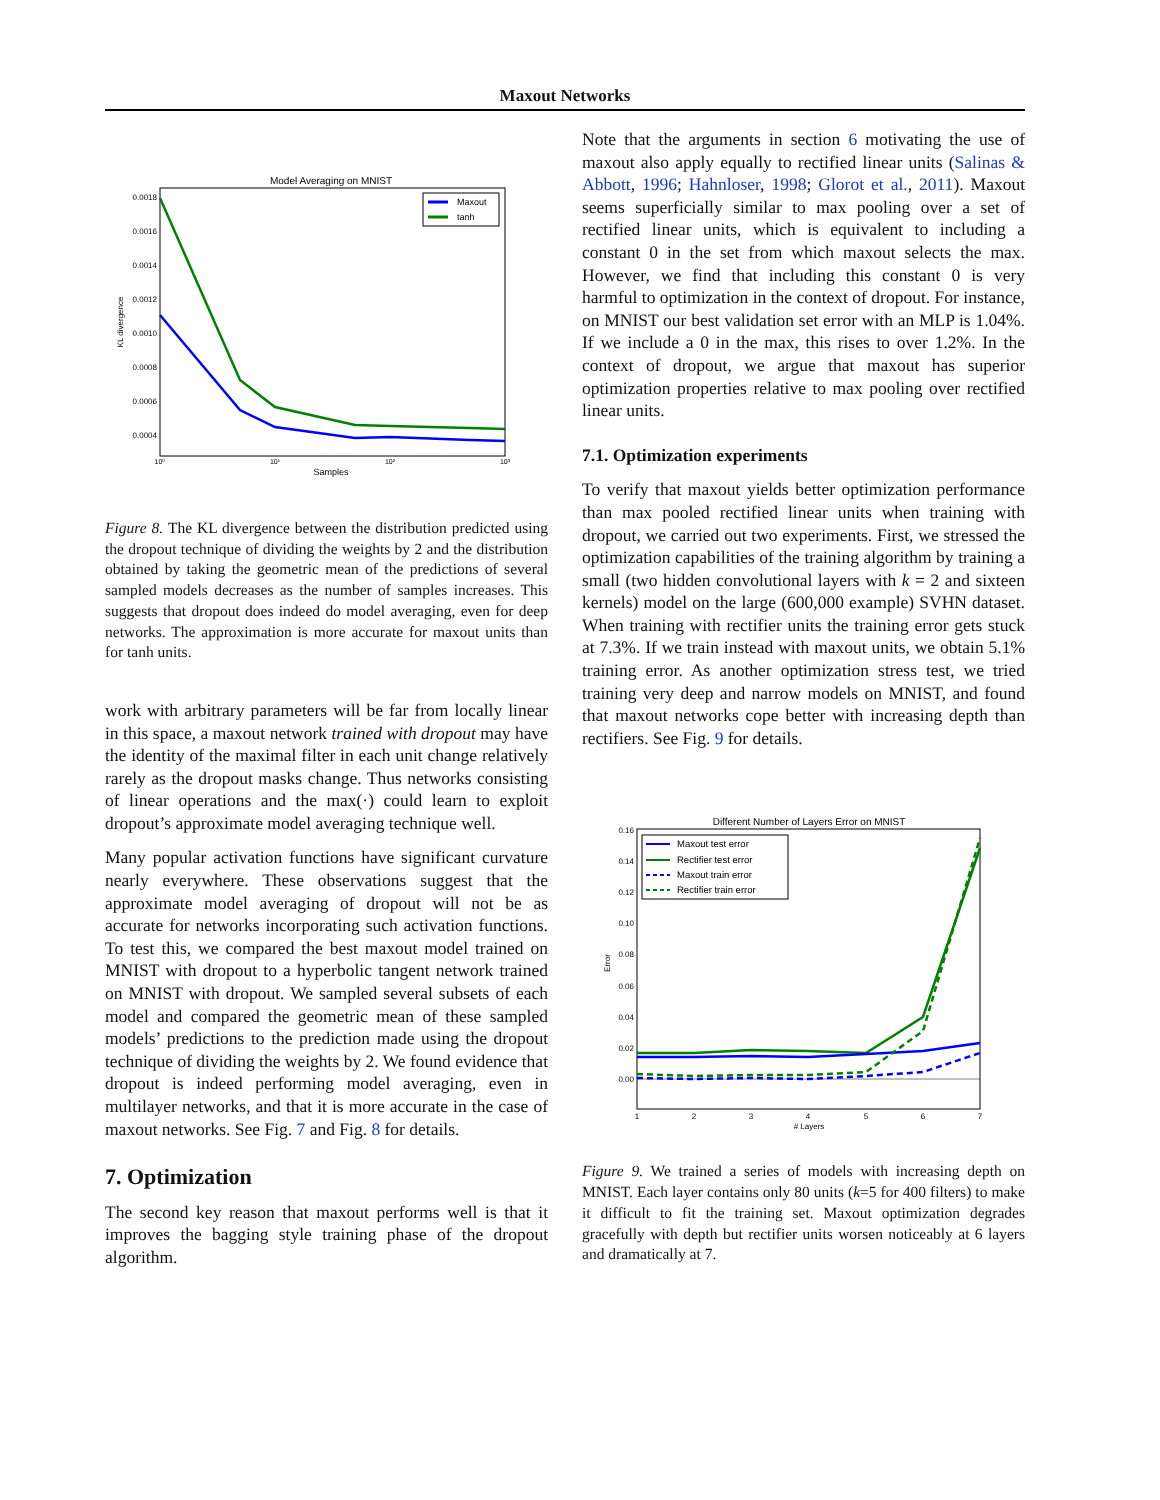Maxout Networks
Model Averaging on MNIST
0.0018
0.0016
0.0014
0.0012
0.0010
0.0008
0.0006
0.0004
KL divergence
10⁰
10¹
10²
10³
Samples
Maxout
tanh
Figure 8. The KL divergence between the distribution predicted using the dropout technique of dividing the weights by 2 and the distribution obtained by taking the geometric mean of the predictions of several sampled models decreases as the number of samples increases. This suggests that dropout does indeed do model averaging, even for deep networks. The approximation is more accurate for maxout units than for tanh units.
work with arbitrary parameters will be far from locally linear in this space, a maxout network trained with dropout may have the identity of the maximal filter in each unit change relatively rarely as the dropout masks change. Thus networks consisting of linear operations and the max(·) could learn to exploit dropout’s approximate model averaging technique well.
Many popular activation functions have significant curvature nearly everywhere. These observations suggest that the approximate model averaging of dropout will not be as accurate for networks incorporating such activation functions. To test this, we compared the best maxout model trained on MNIST with dropout to a hyperbolic tangent network trained on MNIST with dropout. We sampled several subsets of each model and compared the geometric mean of these sampled models’ predictions to the prediction made using the dropout technique of dividing the weights by 2. We found evidence that dropout is indeed performing model averaging, even in multilayer networks, and that it is more accurate in the case of maxout networks. See Fig. 7 and Fig. 8 for details.
7. Optimization
The second key reason that maxout performs well is that it improves the bagging style training phase of the dropout algorithm.
Note that the arguments in section 6 motivating the use of maxout also apply equally to rectified linear units (Salinas & Abbott, 1996; Hahnloser, 1998; Glorot et al., 2011). Maxout seems superficially similar to max pooling over a set of rectified linear units, which is equivalent to including a constant 0 in the set from which maxout selects the max. However, we find that including this constant 0 is very harmful to optimization in the context of dropout. For instance, on MNIST our best validation set error with an MLP is 1.04%. If we include a 0 in the max, this rises to over 1.2%. In the context of dropout, we argue that maxout has superior optimization properties relative to max pooling over rectified linear units.
7.1. Optimization experiments
To verify that maxout yields better optimization performance than max pooled rectified linear units when training with dropout, we carried out two experiments. First, we stressed the optimization capabilities of the training algorithm by training a small (two hidden convolutional layers with k = 2 and sixteen kernels) model on the large (600,000 example) SVHN dataset. When training with rectifier units the training error gets stuck at 7.3%. If we train instead with maxout units, we obtain 5.1% training error. As another optimization stress test, we tried training very deep and narrow models on MNIST, and found that maxout networks cope better with increasing depth than rectifiers. See Fig. 9 for details.
Different Number of Layers Error on MNIST
0.16
0.14
0.12
0.10
0.08
0.06
0.04
0.02
0.00
Error
1
2
3
4
5
6
7
# Layers
Maxout test error
Rectifier test error
Maxout train error
Rectifier train error
Figure 9. We trained a series of models with increasing depth on MNIST. Each layer contains only 80 units (k=5 for 400 filters) to make it difficult to fit the training set. Maxout optimization degrades gracefully with depth but rectifier units worsen noticeably at 6 layers and dramatically at 7.